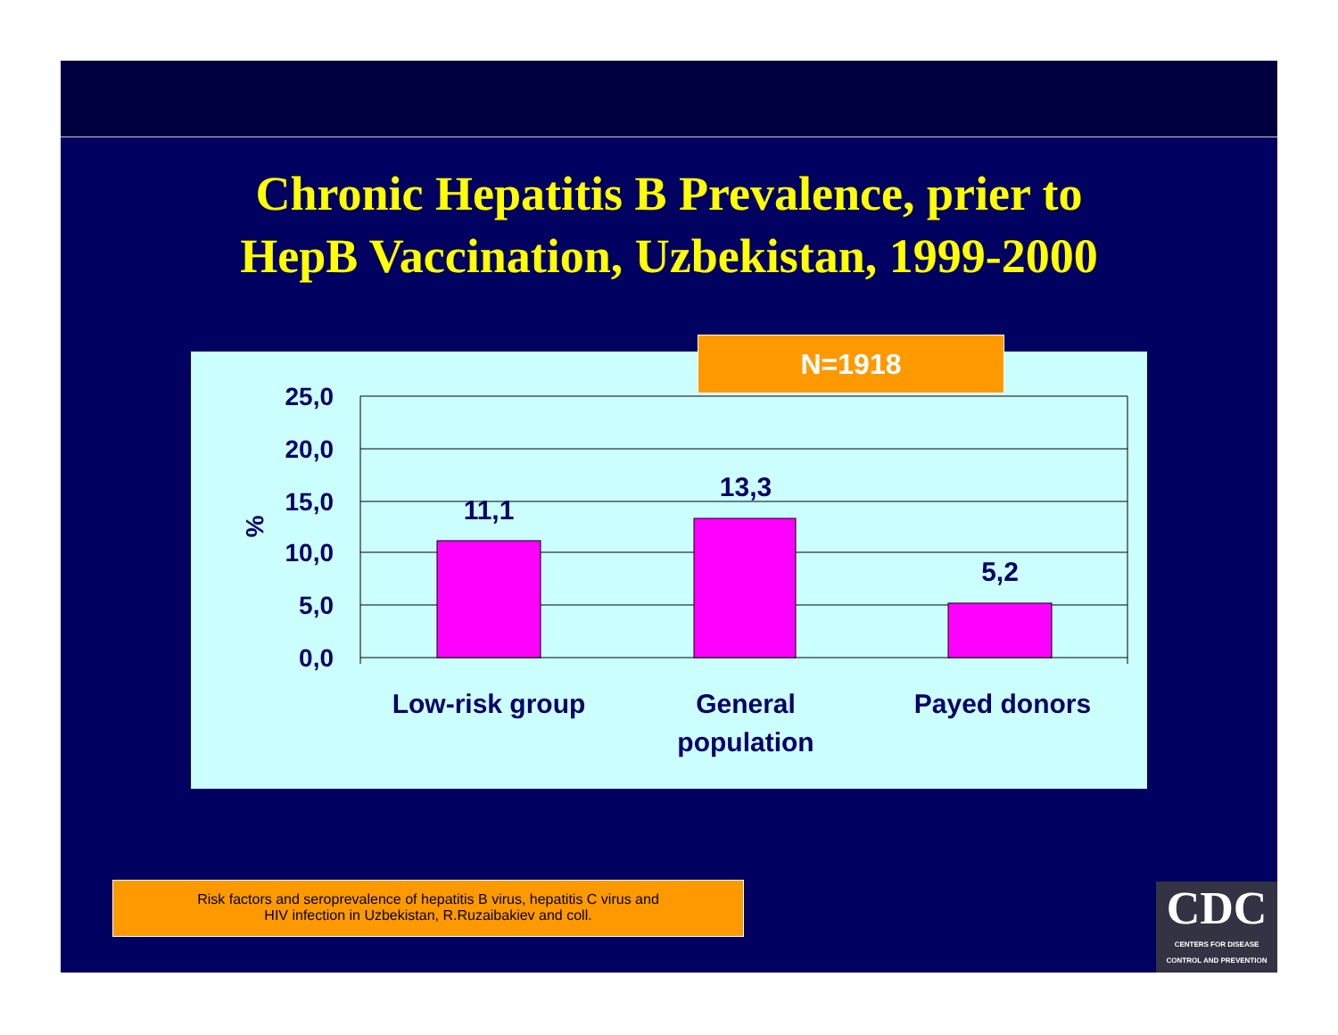Chronic Hepatitis B Prevalence, prier to
HepB Vaccination, Uzbekistan, 1999-2000
25,0
20,0
15,0
10,0
5,0
0,0
%
11,1
13,3
5,2
Low-risk group
General
population
Payed donors
N=1918
Risk factors and seroprevalence of hepatitis B virus, hepatitis C virus and
HIV infection in Uzbekistan, R.Ruzaibakiev and coll.
CDC
CENTERS FOR DISEASE
CONTROL AND PREVENTION